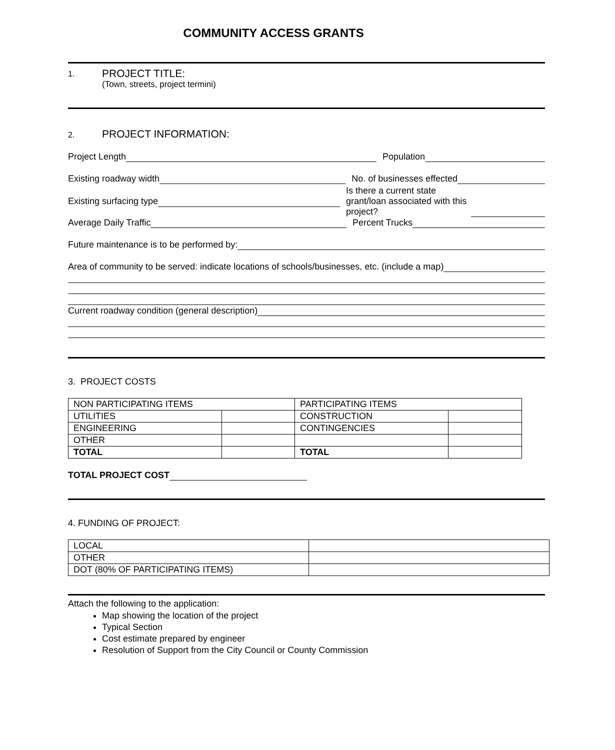COMMUNITY ACCESS GRANTS
1.
PROJECT TITLE:
(Town, streets, project termini)
2. PROJECT INFORMATION:
Project Length
Population
Existing roadway width
No. of businesses effected
Existing surfacing type
Is there a current state grant/loan associated with this project?
Average Daily Traffic
Percent Trucks
Future maintenance is to be performed by:
Area of community to be served: indicate locations of schools/businesses, etc. (include a map)
Current roadway condition (general description)
3. PROJECT COSTS
| NON PARTICIPATING ITEMS | | PARTICIPATING ITEMS | |
| UTILITIES | | CONSTRUCTION | |
| ENGINEERING | | CONTINGENCIES | |
| OTHER | | | |
| TOTAL | | TOTAL | |
TOTAL PROJECT COST
4. FUNDING OF PROJECT:
| LOCAL | |
| OTHER | |
| DOT (80% OF PARTICIPATING ITEMS) | |
Attach the following to the application:
Map showing the location of the project
Typical Section
Cost estimate prepared by engineer
Resolution of Support from the City Council or County Commission